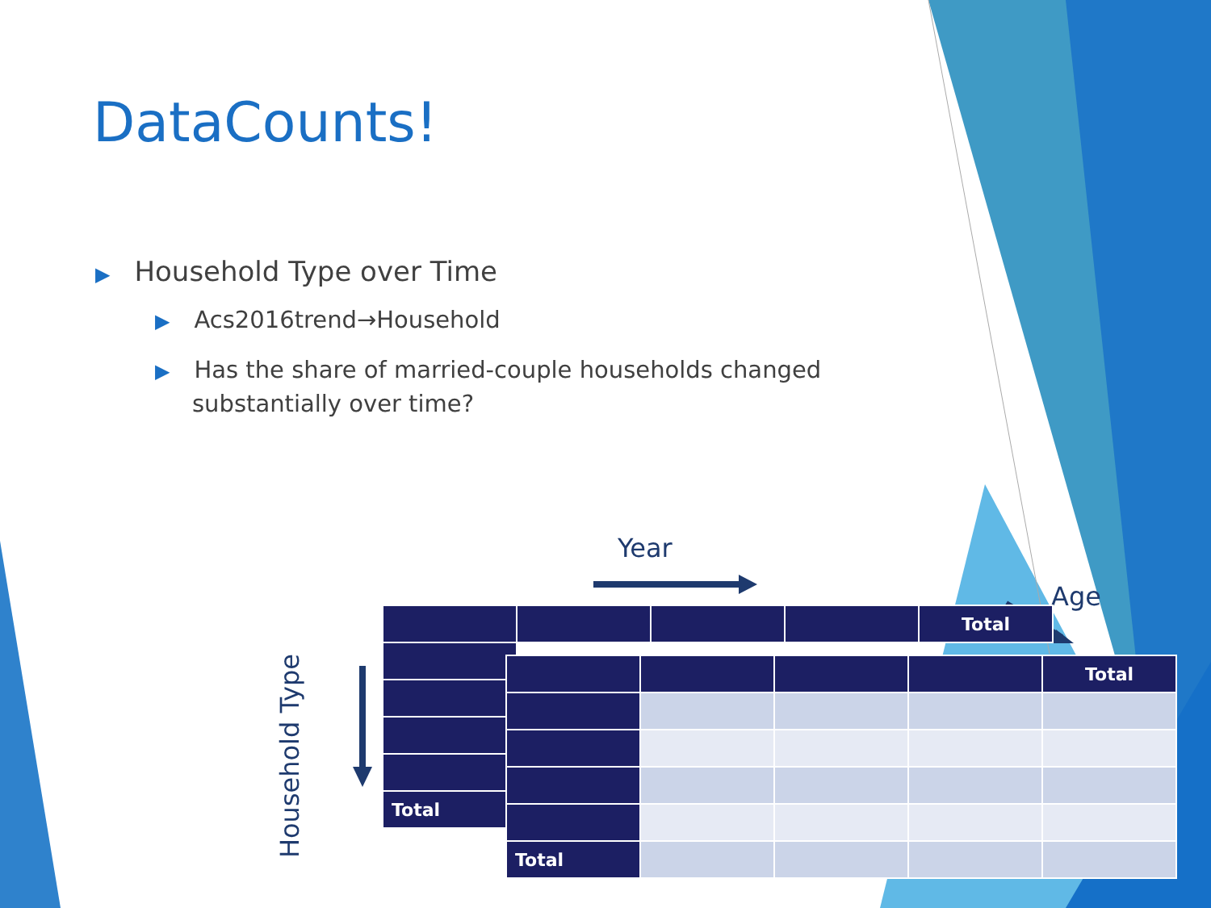DataCounts!
▶ Household Type over Time
▶ Acs2016trend→Household
▶ Has the share of married-couple households changed substantially over time?
Year
Age
Household Type
| | | | | Total |
| Total | | | | |
| | | | | Total |
| Total | | | | |